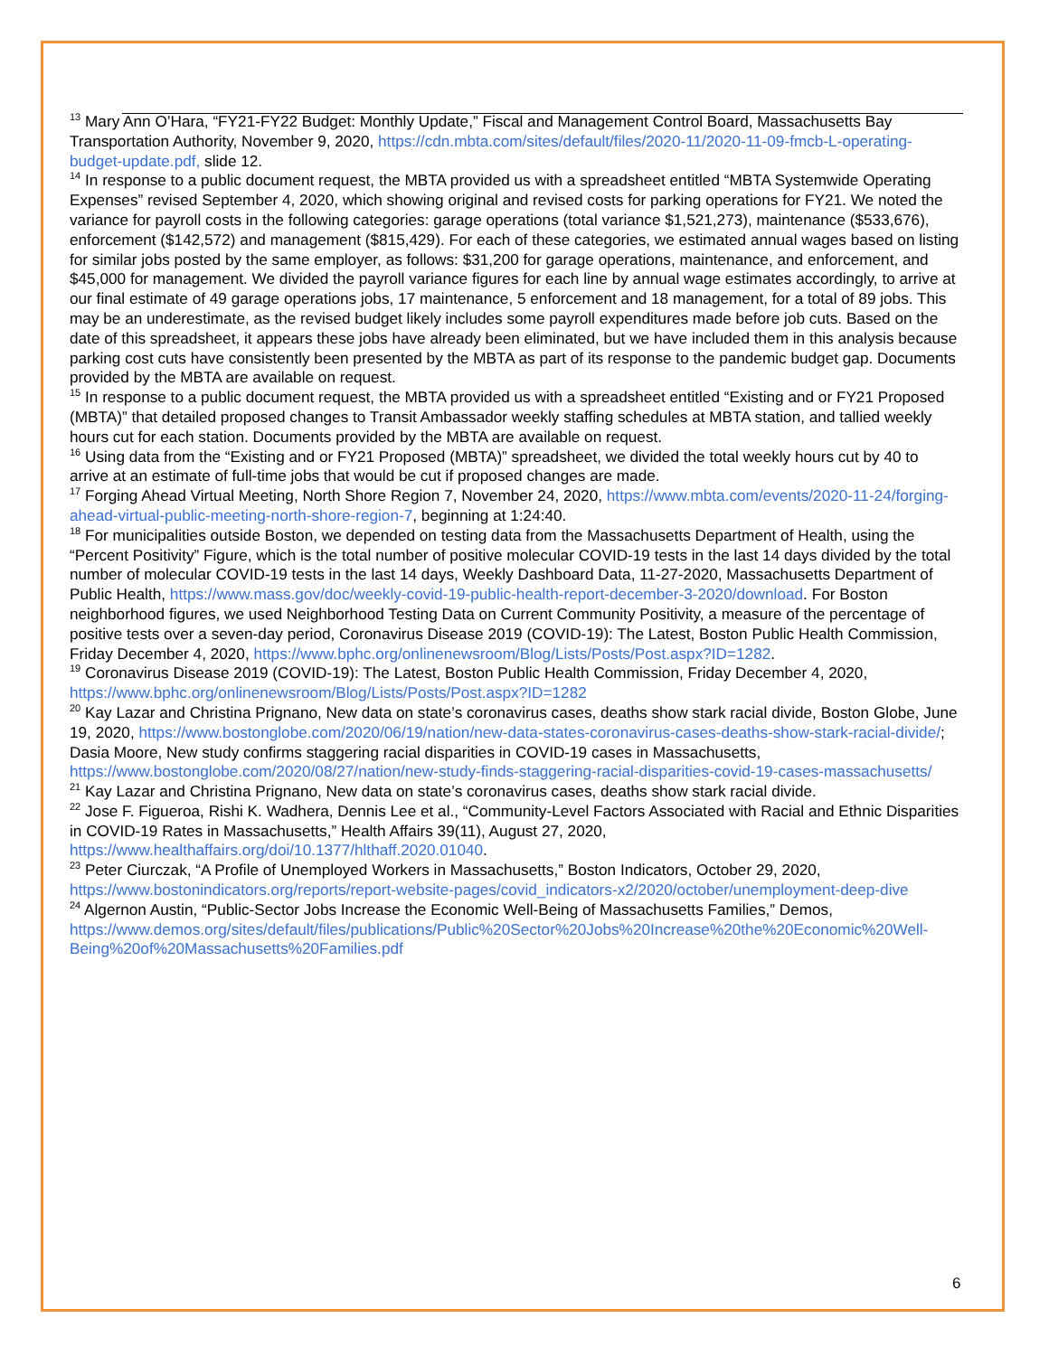<sup>13</sup> Mary Ann O’Hara, “FY21-FY22 Budget: Monthly Update,” Fiscal and Management Control Board, Massachusetts Bay Transportation Authority, November 9, 2020, https://cdn.mbta.com/sites/default/files/2020-11/2020-11-09-fmcb-L-operating-budget-update.pdf, slide 12.
<sup>14</sup> In response to a public document request, the MBTA provided us with a spreadsheet entitled “MBTA Systemwide Operating Expenses” revised September 4, 2020, which showing original and revised costs for parking operations for FY21. We noted the variance for payroll costs in the following categories: garage operations (total variance $1,521,273), maintenance ($533,676), enforcement ($142,572) and management ($815,429). For each of these categories, we estimated annual wages based on listing for similar jobs posted by the same employer, as follows: $31,200 for garage operations, maintenance, and enforcement, and $45,000 for management. We divided the payroll variance figures for each line by annual wage estimates accordingly, to arrive at our final estimate of 49 garage operations jobs, 17 maintenance, 5 enforcement and 18 management, for a total of 89 jobs. This may be an underestimate, as the revised budget likely includes some payroll expenditures made before job cuts. Based on the date of this spreadsheet, it appears these jobs have already been eliminated, but we have included them in this analysis because parking cost cuts have consistently been presented by the MBTA as part of its response to the pandemic budget gap. Documents provided by the MBTA are available on request.
<sup>15</sup> In response to a public document request, the MBTA provided us with a spreadsheet entitled “Existing and or FY21 Proposed (MBTA)” that detailed proposed changes to Transit Ambassador weekly staffing schedules at MBTA station, and tallied weekly hours cut for each station. Documents provided by the MBTA are available on request.
<sup>16</sup> Using data from the “Existing and or FY21 Proposed (MBTA)” spreadsheet, we divided the total weekly hours cut by 40 to arrive at an estimate of full-time jobs that would be cut if proposed changes are made.
<sup>17</sup> Forging Ahead Virtual Meeting, North Shore Region 7, November 24, 2020, https://www.mbta.com/events/2020-11-24/forging-ahead-virtual-public-meeting-north-shore-region-7, beginning at 1:24:40.
<sup>18</sup> For municipalities outside Boston, we depended on testing data from the Massachusetts Department of Health, using the “Percent Positivity” Figure, which is the total number of positive molecular COVID-19 tests in the last 14 days divided by the total number of molecular COVID-19 tests in the last 14 days, Weekly Dashboard Data, 11-27-2020, Massachusetts Department of Public Health, https://www.mass.gov/doc/weekly-covid-19-public-health-report-december-3-2020/download. For Boston neighborhood figures, we used Neighborhood Testing Data on Current Community Positivity, a measure of the percentage of positive tests over a seven-day period, Coronavirus Disease 2019 (COVID-19): The Latest, Boston Public Health Commission, Friday December 4, 2020, https://www.bphc.org/onlinenewsroom/Blog/Lists/Posts/Post.aspx?ID=1282.
<sup>19</sup> Coronavirus Disease 2019 (COVID-19): The Latest, Boston Public Health Commission, Friday December 4, 2020, https://www.bphc.org/onlinenewsroom/Blog/Lists/Posts/Post.aspx?ID=1282
<sup>20</sup> Kay Lazar and Christina Prignano, New data on state’s coronavirus cases, deaths show stark racial divide, Boston Globe, June 19, 2020, https://www.bostonglobe.com/2020/06/19/nation/new-data-states-coronavirus-cases-deaths-show-stark-racial-divide/; Dasia Moore, New study confirms staggering racial disparities in COVID-19 cases in Massachusetts, https://www.bostonglobe.com/2020/08/27/nation/new-study-finds-staggering-racial-disparities-covid-19-cases-massachusetts/
<sup>21</sup> Kay Lazar and Christina Prignano, New data on state’s coronavirus cases, deaths show stark racial divide.
<sup>22</sup> Jose F. Figueroa, Rishi K. Wadhera, Dennis Lee et al., “Community-Level Factors Associated with Racial and Ethnic Disparities in COVID-19 Rates in Massachusetts,” Health Affairs 39(11), August 27, 2020, https://www.healthaffairs.org/doi/10.1377/hlthaff.2020.01040.
<sup>23</sup> Peter Ciurczak, “A Profile of Unemployed Workers in Massachusetts,” Boston Indicators, October 29, 2020, https://www.bostonindicators.org/reports/report-website-pages/covid_indicators-x2/2020/october/unemployment-deep-dive
<sup>24</sup> Algernon Austin, “Public-Sector Jobs Increase the Economic Well-Being of Massachusetts Families,” Demos, https://www.demos.org/sites/default/files/publications/Public%20Sector%20Jobs%20Increase%20the%20Economic%20Well-Being%20of%20Massachusetts%20Families.pdf
6